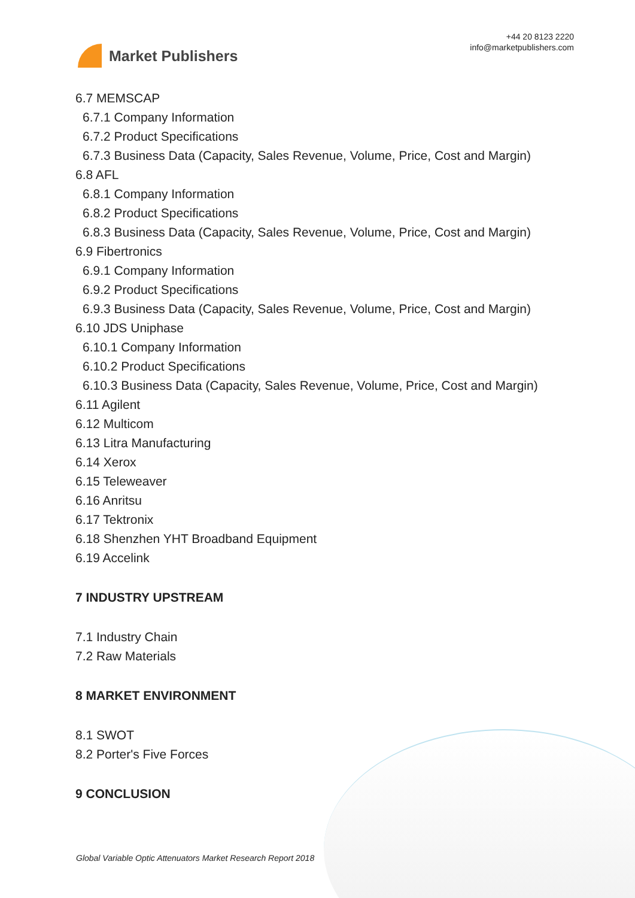Market Publishers
+44 20 8123 2220
info@marketpublishers.com
6.7 MEMSCAP
6.7.1 Company Information
6.7.2 Product Specifications
6.7.3 Business Data (Capacity, Sales Revenue, Volume, Price, Cost and Margin)
6.8 AFL
6.8.1 Company Information
6.8.2 Product Specifications
6.8.3 Business Data (Capacity, Sales Revenue, Volume, Price, Cost and Margin)
6.9 Fibertronics
6.9.1 Company Information
6.9.2 Product Specifications
6.9.3 Business Data (Capacity, Sales Revenue, Volume, Price, Cost and Margin)
6.10 JDS Uniphase
6.10.1 Company Information
6.10.2 Product Specifications
6.10.3 Business Data (Capacity, Sales Revenue, Volume, Price, Cost and Margin)
6.11 Agilent
6.12 Multicom
6.13 Litra Manufacturing
6.14 Xerox
6.15 Teleweaver
6.16 Anritsu
6.17 Tektronix
6.18 Shenzhen YHT Broadband Equipment
6.19 Accelink
7 INDUSTRY UPSTREAM
7.1 Industry Chain
7.2 Raw Materials
8 MARKET ENVIRONMENT
8.1 SWOT
8.2 Porter's Five Forces
9 CONCLUSION
Global Variable Optic Attenuators Market Research Report 2018